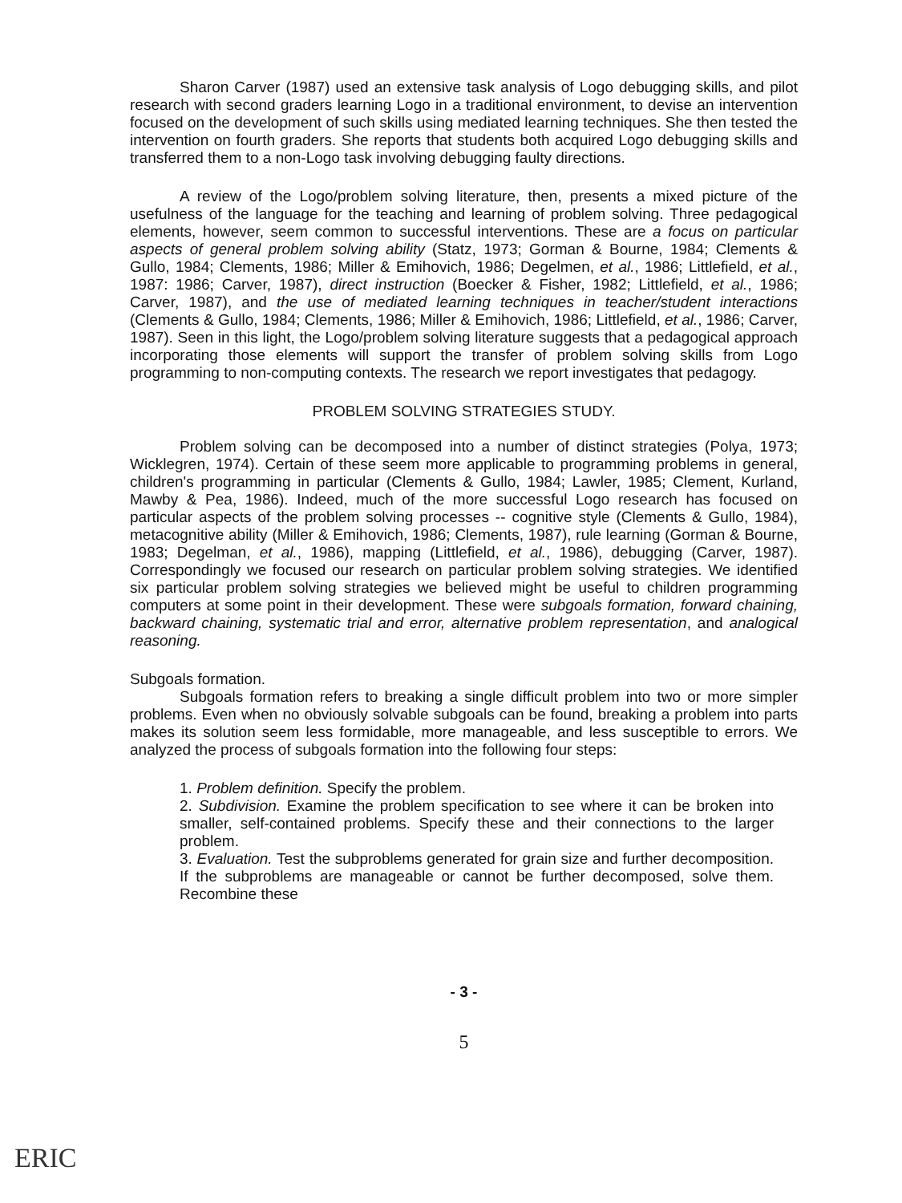Sharon Carver (1987) used an extensive task analysis of Logo debugging skills, and pilot research with second graders learning Logo in a traditional environment, to devise an intervention focused on the development of such skills using mediated learning techniques. She then tested the intervention on fourth graders. She reports that students both acquired Logo debugging skills and transferred them to a non-Logo task involving debugging faulty directions.
A review of the Logo/problem solving literature, then, presents a mixed picture of the usefulness of the language for the teaching and learning of problem solving. Three pedagogical elements, however, seem common to successful interventions. These are a focus on particular aspects of general problem solving ability (Statz, 1973; Gorman & Bourne, 1984; Clements & Gullo, 1984; Clements, 1986; Miller & Emihovich, 1986; Degelmen, et al., 1986; Littlefield, et al., 1987: 1986; Carver, 1987), direct instruction (Boecker & Fisher, 1982; Littlefield, et al., 1986; Carver, 1987), and the use of mediated learning techniques in teacher/student interactions (Clements & Gullo, 1984; Clements, 1986; Miller & Emihovich, 1986; Littlefield, et al., 1986; Carver, 1987). Seen in this light, the Logo/problem solving literature suggests that a pedagogical approach incorporating those elements will support the transfer of problem solving skills from Logo programming to non-computing contexts. The research we report investigates that pedagogy.
PROBLEM SOLVING STRATEGIES STUDY.
Problem solving can be decomposed into a number of distinct strategies (Polya, 1973; Wicklegren, 1974). Certain of these seem more applicable to programming problems in general, children's programming in particular (Clements & Gullo, 1984; Lawler, 1985; Clement, Kurland, Mawby & Pea, 1986). Indeed, much of the more successful Logo research has focused on particular aspects of the problem solving processes -- cognitive style (Clements & Gullo, 1984), metacognitive ability (Miller & Emihovich, 1986; Clements, 1987), rule learning (Gorman & Bourne, 1983; Degelman, et al., 1986), mapping (Littlefield, et al., 1986), debugging (Carver, 1987). Correspondingly we focused our research on particular problem solving strategies. We identified six particular problem solving strategies we believed might be useful to children programming computers at some point in their development. These were subgoals formation, forward chaining, backward chaining, systematic trial and error, alternative problem representation, and analogical reasoning.
Subgoals formation.
Subgoals formation refers to breaking a single difficult problem into two or more simpler problems. Even when no obviously solvable subgoals can be found, breaking a problem into parts makes its solution seem less formidable, more manageable, and less susceptible to errors. We analyzed the process of subgoals formation into the following four steps:
1. Problem definition. Specify the problem.
2. Subdivision. Examine the problem specification to see where it can be broken into smaller, self-contained problems. Specify these and their connections to the larger problem.
3. Evaluation. Test the subproblems generated for grain size and further decomposition. If the subproblems are manageable or cannot be further decomposed, solve them. Recombine these
- 3 -
5
ERIC